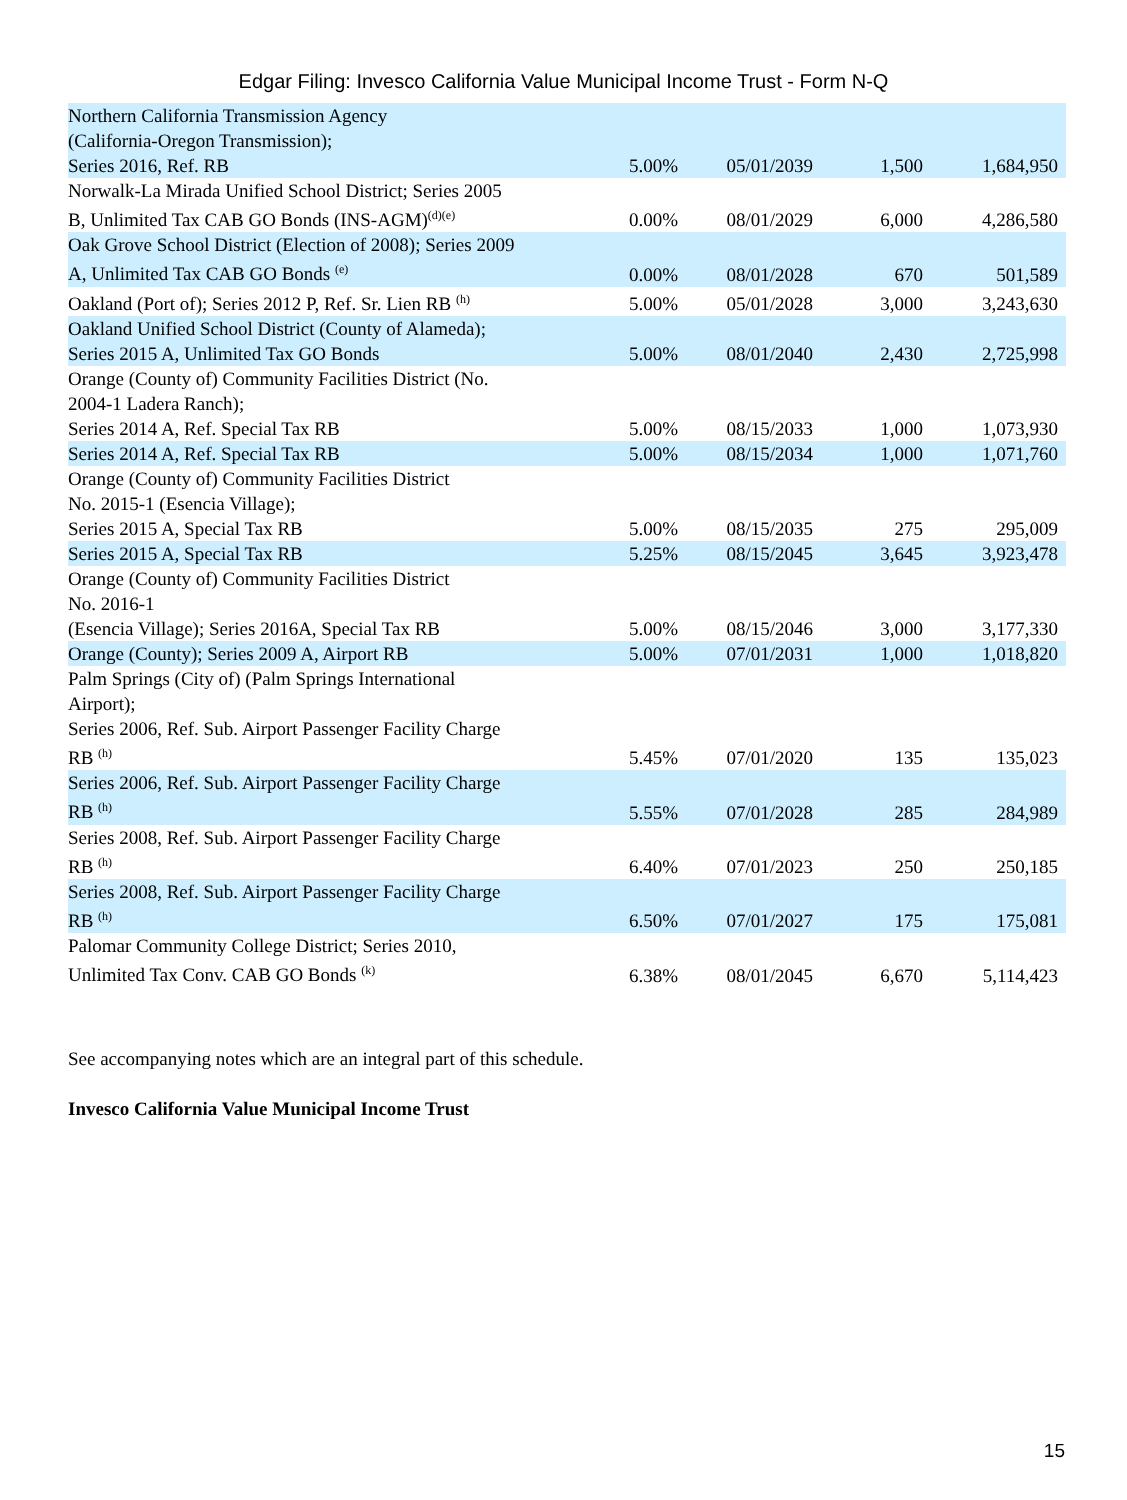Edgar Filing: Invesco California Value Municipal Income Trust - Form N-Q
| Northern California Transmission Agency (California-Oregon Transmission); Series 2016, Ref. RB | 5.00% | 05/01/2039 | 1,500 | 1,684,950 |
| Norwalk-La Mirada Unified School District; Series 2005 B, Unlimited Tax CAB GO Bonds (INS-AGM)<sup>(d)(e)</sup> | 0.00% | 08/01/2029 | 6,000 | 4,286,580 |
| Oak Grove School District (Election of 2008); Series 2009 A, Unlimited Tax CAB GO Bonds <sup>(e)</sup> | 0.00% | 08/01/2028 | 670 | 501,589 |
| Oakland (Port of); Series 2012 P, Ref. Sr. Lien RB <sup>(h)</sup> | 5.00% | 05/01/2028 | 3,000 | 3,243,630 |
| Oakland Unified School District (County of Alameda); Series 2015 A, Unlimited Tax GO Bonds | 5.00% | 08/01/2040 | 2,430 | 2,725,998 |
| Orange (County of) Community Facilities District (No. 2004-1 Ladera Ranch); Series 2014 A, Ref. Special Tax RB | 5.00% | 08/15/2033 | 1,000 | 1,073,930 |
| Series 2014 A, Ref. Special Tax RB | 5.00% | 08/15/2034 | 1,000 | 1,071,760 |
| Orange (County of) Community Facilities District No. 2015-1 (Esencia Village); Series 2015 A, Special Tax RB | 5.00% | 08/15/2035 | 275 | 295,009 |
| Series 2015 A, Special Tax RB | 5.25% | 08/15/2045 | 3,645 | 3,923,478 |
| Orange (County of) Community Facilities District No. 2016-1 (Esencia Village); Series 2016A, Special Tax RB | 5.00% | 08/15/2046 | 3,000 | 3,177,330 |
| Orange (County); Series 2009 A, Airport RB | 5.00% | 07/01/2031 | 1,000 | 1,018,820 |
| Palm Springs (City of) (Palm Springs International Airport); Series 2006, Ref. Sub. Airport Passenger Facility Charge RB <sup>(h)</sup> | 5.45% | 07/01/2020 | 135 | 135,023 |
| Series 2006, Ref. Sub. Airport Passenger Facility Charge RB <sup>(h)</sup> | 5.55% | 07/01/2028 | 285 | 284,989 |
| Series 2008, Ref. Sub. Airport Passenger Facility Charge RB <sup>(h)</sup> | 6.40% | 07/01/2023 | 250 | 250,185 |
| Series 2008, Ref. Sub. Airport Passenger Facility Charge RB <sup>(h)</sup> | 6.50% | 07/01/2027 | 175 | 175,081 |
| Palomar Community College District; Series 2010, Unlimited Tax Conv. CAB GO Bonds <sup>(k)</sup> | 6.38% | 08/01/2045 | 6,670 | 5,114,423 |
See accompanying notes which are an integral part of this schedule.
Invesco California Value Municipal Income Trust
15